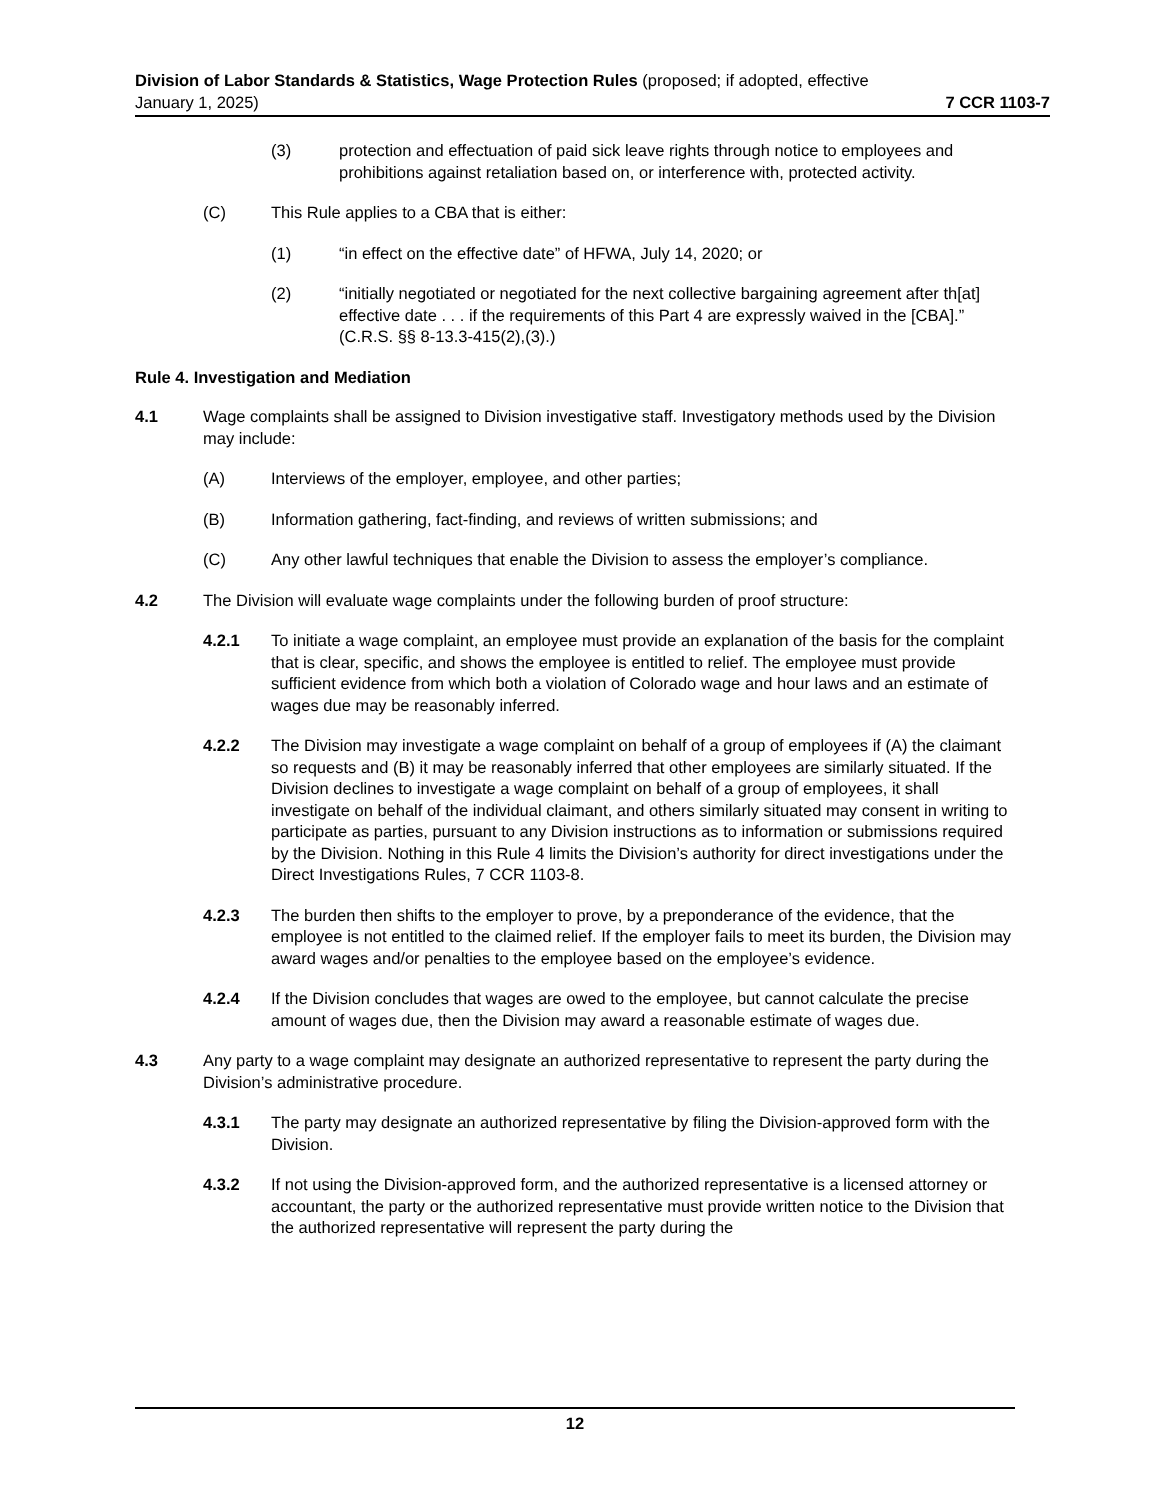Division of Labor Standards & Statistics, Wage Protection Rules (proposed; if adopted, effective
January 1, 2025) 7 CCR 1103-7
(3) protection and effectuation of paid sick leave rights through notice to employees and prohibitions against retaliation based on, or interference with, protected activity.
(C) This Rule applies to a CBA that is either:
(1) “in effect on the effective date” of HFWA, July 14, 2020; or
(2) “initially negotiated or negotiated for the next collective bargaining agreement after th[at] effective date . . . if the requirements of this Part 4 are expressly waived in the [CBA].” (C.R.S. §§ 8-13.3-415(2),(3).)
Rule 4. Investigation and Mediation
4.1 Wage complaints shall be assigned to Division investigative staff. Investigatory methods used by the Division may include:
(A) Interviews of the employer, employee, and other parties;
(B) Information gathering, fact-finding, and reviews of written submissions; and
(C) Any other lawful techniques that enable the Division to assess the employer’s compliance.
4.2 The Division will evaluate wage complaints under the following burden of proof structure:
4.2.1 To initiate a wage complaint, an employee must provide an explanation of the basis for the complaint that is clear, specific, and shows the employee is entitled to relief. The employee must provide sufficient evidence from which both a violation of Colorado wage and hour laws and an estimate of wages due may be reasonably inferred.
4.2.2 The Division may investigate a wage complaint on behalf of a group of employees if (A) the claimant so requests and (B) it may be reasonably inferred that other employees are similarly situated. If the Division declines to investigate a wage complaint on behalf of a group of employees, it shall investigate on behalf of the individual claimant, and others similarly situated may consent in writing to participate as parties, pursuant to any Division instructions as to information or submissions required by the Division. Nothing in this Rule 4 limits the Division’s authority for direct investigations under the Direct Investigations Rules, 7 CCR 1103-8.
4.2.3 The burden then shifts to the employer to prove, by a preponderance of the evidence, that the employee is not entitled to the claimed relief. If the employer fails to meet its burden, the Division may award wages and/or penalties to the employee based on the employee’s evidence.
4.2.4 If the Division concludes that wages are owed to the employee, but cannot calculate the precise amount of wages due, then the Division may award a reasonable estimate of wages due.
4.3 Any party to a wage complaint may designate an authorized representative to represent the party during the Division’s administrative procedure.
4.3.1 The party may designate an authorized representative by filing the Division-approved form with the Division.
4.3.2 If not using the Division-approved form, and the authorized representative is a licensed attorney or accountant, the party or the authorized representative must provide written notice to the Division that the authorized representative will represent the party during the
12